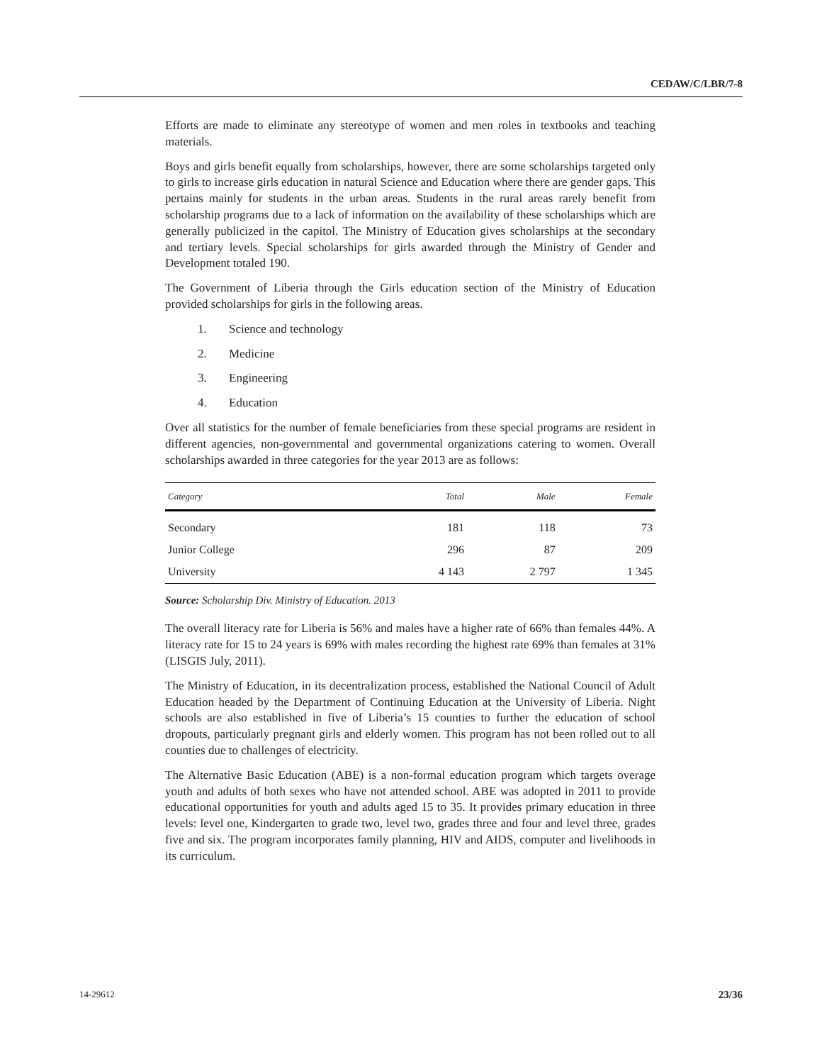CEDAW/C/LBR/7-8
Efforts are made to eliminate any stereotype of women and men roles in textbooks and teaching materials.
Boys and girls benefit equally from scholarships, however, there are some scholarships targeted only to girls to increase girls education in natural Science and Education where there are gender gaps. This pertains mainly for students in the urban areas. Students in the rural areas rarely benefit from scholarship programs due to a lack of information on the availability of these scholarships which are generally publicized in the capitol. The Ministry of Education gives scholarships at the secondary and tertiary levels. Special scholarships for girls awarded through the Ministry of Gender and Development totaled 190.
The Government of Liberia through the Girls education section of the Ministry of Education provided scholarships for girls in the following areas.
1. Science and technology
2. Medicine
3. Engineering
4. Education
Over all statistics for the number of female beneficiaries from these special programs are resident in different agencies, non-governmental and governmental organizations catering to women. Overall scholarships awarded in three categories for the year 2013 are as follows:
| Category | Total | Male | Female |
| --- | --- | --- | --- |
| Secondary | 181 | 118 | 73 |
| Junior College | 296 | 87 | 209 |
| University | 4 143 | 2 797 | 1 345 |
Source: Scholarship Div. Ministry of Education. 2013
The overall literacy rate for Liberia is 56% and males have a higher rate of 66% than females 44%. A literacy rate for 15 to 24 years is 69% with males recording the highest rate 69% than females at 31% (LISGIS July, 2011).
The Ministry of Education, in its decentralization process, established the National Council of Adult Education headed by the Department of Continuing Education at the University of Liberia. Night schools are also established in five of Liberia’s 15 counties to further the education of school dropouts, particularly pregnant girls and elderly women. This program has not been rolled out to all counties due to challenges of electricity.
The Alternative Basic Education (ABE) is a non-formal education program which targets overage youth and adults of both sexes who have not attended school. ABE was adopted in 2011 to provide educational opportunities for youth and adults aged 15 to 35. It provides primary education in three levels: level one, Kindergarten to grade two, level two, grades three and four and level three, grades five and six. The program incorporates family planning, HIV and AIDS, computer and livelihoods in its curriculum.
14-29612 23/36